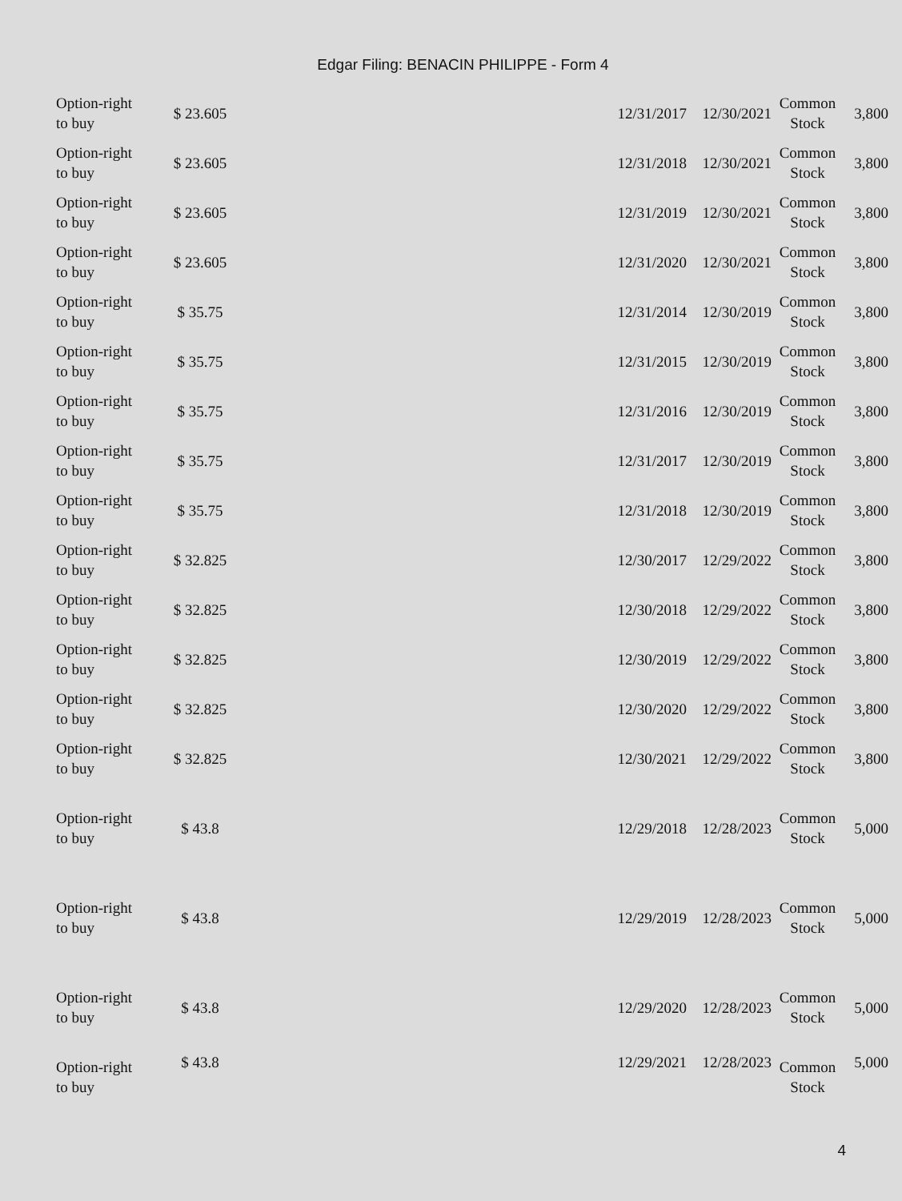Edgar Filing: BENACIN PHILIPPE - Form 4
| Option-right to buy | $ 23.605 | | 12/31/2017 | 12/30/2021 | Common Stock | 3,800 |
| Option-right to buy | $ 23.605 | | 12/31/2018 | 12/30/2021 | Common Stock | 3,800 |
| Option-right to buy | $ 23.605 | | 12/31/2019 | 12/30/2021 | Common Stock | 3,800 |
| Option-right to buy | $ 23.605 | | 12/31/2020 | 12/30/2021 | Common Stock | 3,800 |
| Option-right to buy | $ 35.75 | | 12/31/2014 | 12/30/2019 | Common Stock | 3,800 |
| Option-right to buy | $ 35.75 | | 12/31/2015 | 12/30/2019 | Common Stock | 3,800 |
| Option-right to buy | $ 35.75 | | 12/31/2016 | 12/30/2019 | Common Stock | 3,800 |
| Option-right to buy | $ 35.75 | | 12/31/2017 | 12/30/2019 | Common Stock | 3,800 |
| Option-right to buy | $ 35.75 | | 12/31/2018 | 12/30/2019 | Common Stock | 3,800 |
| Option-right to buy | $ 32.825 | | 12/30/2017 | 12/29/2022 | Common Stock | 3,800 |
| Option-right to buy | $ 32.825 | | 12/30/2018 | 12/29/2022 | Common Stock | 3,800 |
| Option-right to buy | $ 32.825 | | 12/30/2019 | 12/29/2022 | Common Stock | 3,800 |
| Option-right to buy | $ 32.825 | | 12/30/2020 | 12/29/2022 | Common Stock | 3,800 |
| Option-right to buy | $ 32.825 | | 12/30/2021 | 12/29/2022 | Common Stock | 3,800 |
| Option-right to buy | $ 43.8 | | 12/29/2018 | 12/28/2023 | Common Stock | 5,000 |
| Option-right to buy | $ 43.8 | | 12/29/2019 | 12/28/2023 | Common Stock | 5,000 |
| Option-right to buy | $ 43.8 | | 12/29/2020 | 12/28/2023 | Common Stock | 5,000 |
| Option-right to buy | $ 43.8 | | 12/29/2021 | 12/28/2023 | Common Stock | 5,000 |
4